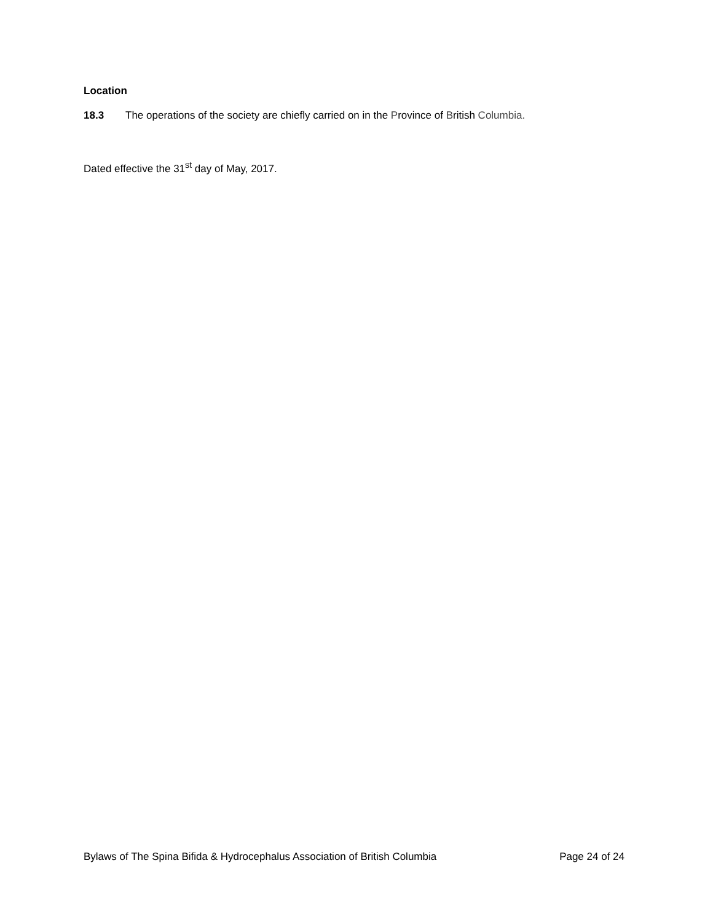Location
18.3 The operations of the society are chiefly carried on in the Province of British Columbia.
Dated effective the 31<sup>st</sup> day of May, 2017.
Bylaws of The Spina Bifida & Hydrocephalus Association of British Columbia Page 24 of 24